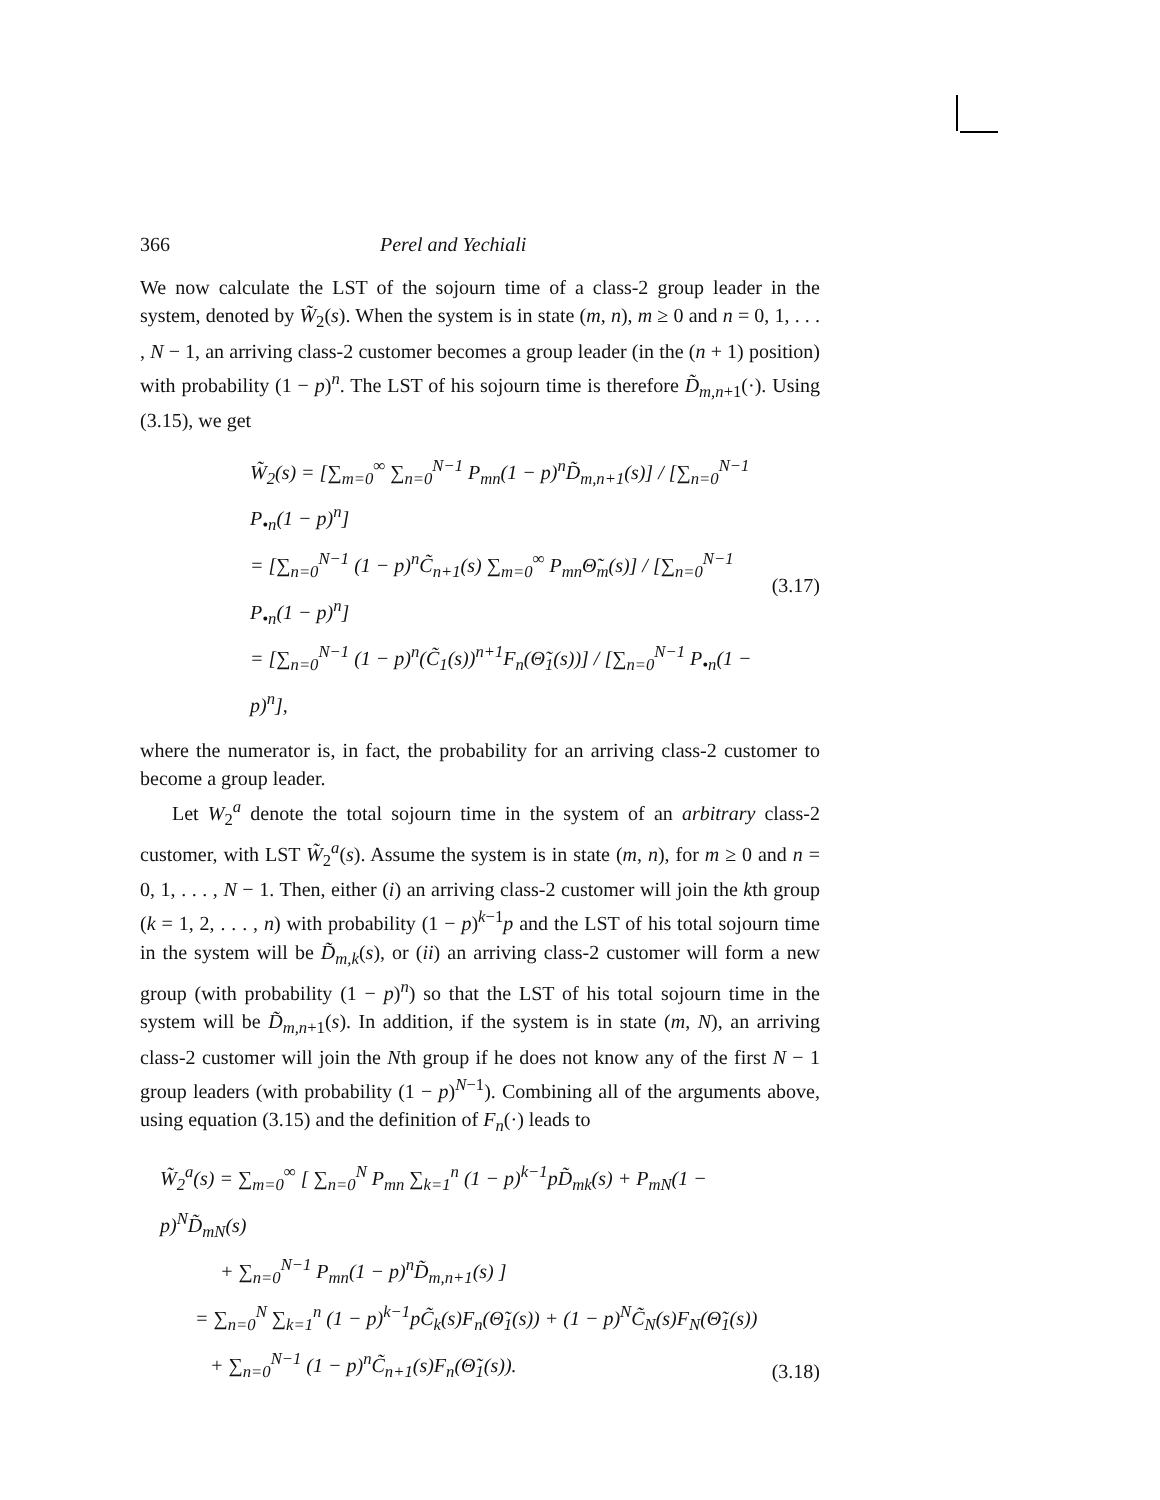366 Perel and Yechiali
We now calculate the LST of the sojourn time of a class-2 group leader in the system, denoted by W̃<sub>2</sub>(s). When the system is in state (m, n), m ≥ 0 and n = 0, 1, . . . , N − 1, an arriving class-2 customer becomes a group leader (in the (n + 1) position) with probability (1 − p)<sup>n</sup>. The LST of his sojourn time is therefore D̃<sub>m,n+1</sub>(·). Using (3.15), we get
W̃<sub>2</sub>(s) = [∑<sub>m=0</sub><sup>∞</sup> ∑<sub>n=0</sub><sup>N−1</sup> P<sub>mn</sub>(1 − p)<sup>n</sup>D̃<sub>m,n+1</sub>(s)] / [∑<sub>n=0</sub><sup>N−1</sup> P<sub>•n</sub>(1 − p)<sup>n</sup>]
= [∑<sub>n=0</sub><sup>N−1</sup> (1 − p)<sup>n</sup>C̃<sub>n+1</sub>(s) ∑<sub>m=0</sub><sup>∞</sup> P<sub>mn</sub>Θ̃<sub>m</sub>(s)] / [∑<sub>n=0</sub><sup>N−1</sup> P<sub>•n</sub>(1 − p)<sup>n</sup>]
= [∑<sub>n=0</sub><sup>N−1</sup> (1 − p)<sup>n</sup>(C̃<sub>1</sub>(s))<sup>n+1</sup>F<sub>n</sub>(Θ̃<sub>1</sub>(s))] / [∑<sub>n=0</sub><sup>N−1</sup> P<sub>•n</sub>(1 − p)<sup>n</sup>],
(3.17)
where the numerator is, in fact, the probability for an arriving class-2 customer to become a group leader.
Let W<sub>2</sub><sup>a</sup> denote the total sojourn time in the system of an arbitrary class-2 customer, with LST W̃<sub>2</sub><sup>a</sup>(s). Assume the system is in state (m, n), for m ≥ 0 and n = 0, 1, . . . , N − 1. Then, either (i) an arriving class-2 customer will join the kth group (k = 1, 2, . . . , n) with probability (1 − p)<sup>k−1</sup>p and the LST of his total sojourn time in the system will be D̃<sub>m,k</sub>(s), or (ii) an arriving class-2 customer will form a new group (with probability (1 − p)<sup>n</sup>) so that the LST of his total sojourn time in the system will be D̃<sub>m,n+1</sub>(s). In addition, if the system is in state (m, N), an arriving class-2 customer will join the Nth group if he does not know any of the first N − 1 group leaders (with probability (1 − p)<sup>N−1</sup>). Combining all of the arguments above, using equation (3.15) and the definition of F<sub>n</sub>(·) leads to
W̃<sub>2</sub><sup>a</sup>(s) = ∑<sub>m=0</sub><sup>∞</sup> [ ∑<sub>n=0</sub><sup>N</sup> P<sub>mn</sub> ∑<sub>k=1</sub><sup>n</sup> (1 − p)<sup>k−1</sup>pD̃<sub>mk</sub>(s) + P<sub>mN</sub>(1 − p)<sup>N</sup>D̃<sub>mN</sub>(s)
+ ∑<sub>n=0</sub><sup>N−1</sup> P<sub>mn</sub>(1 − p)<sup>n</sup>D̃<sub>m,n+1</sub>(s) ]
= ∑<sub>n=0</sub><sup>N</sup> ∑<sub>k=1</sub><sup>n</sup> (1 − p)<sup>k−1</sup>pC̃<sub>k</sub>(s)F<sub>n</sub>(Θ̃<sub>1</sub>(s)) + (1 − p)<sup>N</sup>C̃<sub>N</sub>(s)F<sub>N</sub>(Θ̃<sub>1</sub>(s))
+ ∑<sub>n=0</sub><sup>N−1</sup> (1 − p)<sup>n</sup>C̃<sub>n+1</sub>(s)F<sub>n</sub>(Θ̃<sub>1</sub>(s)).
(3.18)